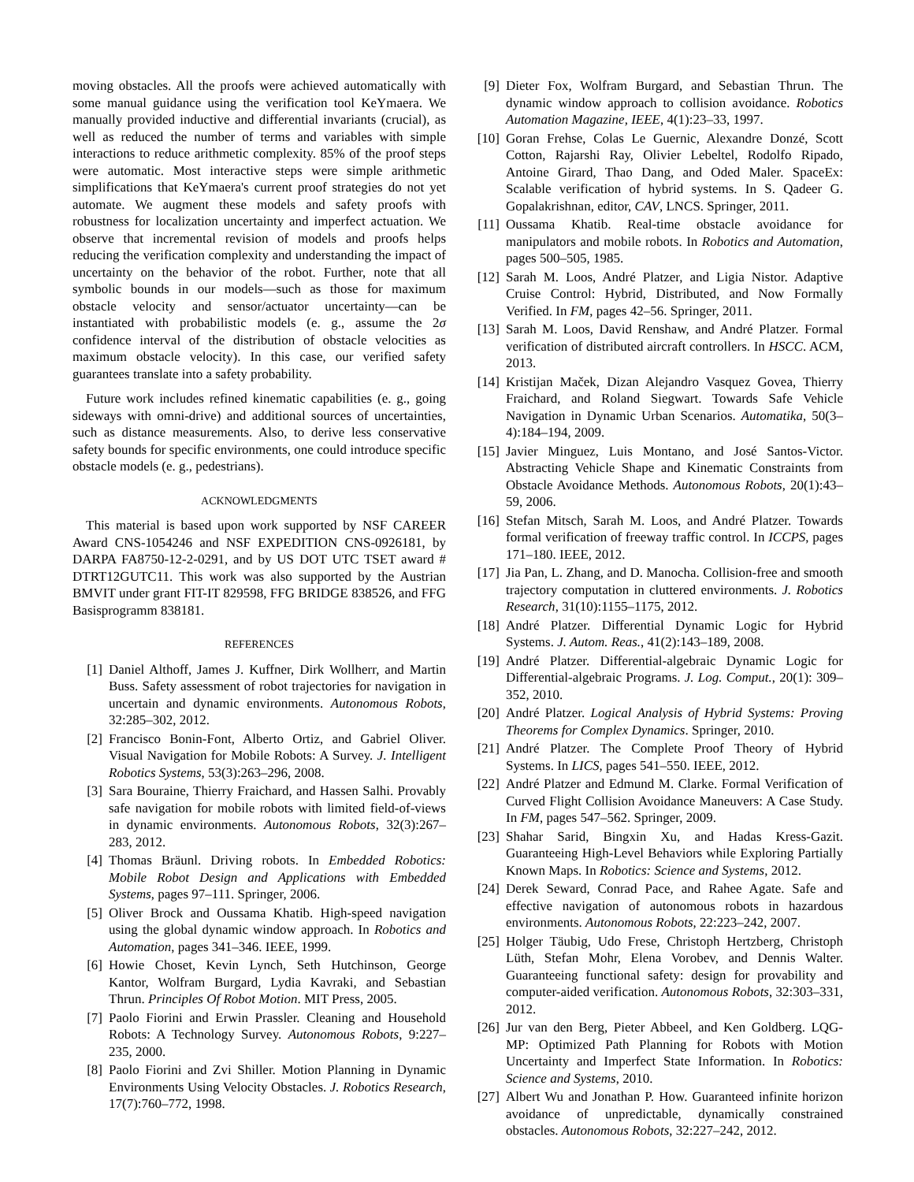moving obstacles. All the proofs were achieved automatically with some manual guidance using the verification tool KeYmaera. We manually provided inductive and differential invariants (crucial), as well as reduced the number of terms and variables with simple interactions to reduce arithmetic complexity. 85% of the proof steps were automatic. Most interactive steps were simple arithmetic simplifications that KeYmaera's current proof strategies do not yet automate. We augment these models and safety proofs with robustness for localization uncertainty and imperfect actuation. We observe that incremental revision of models and proofs helps reducing the verification complexity and understanding the impact of uncertainty on the behavior of the robot. Further, note that all symbolic bounds in our models—such as those for maximum obstacle velocity and sensor/actuator uncertainty—can be instantiated with probabilistic models (e. g., assume the 2σ confidence interval of the distribution of obstacle velocities as maximum obstacle velocity). In this case, our verified safety guarantees translate into a safety probability.
Future work includes refined kinematic capabilities (e. g., going sideways with omni-drive) and additional sources of uncertainties, such as distance measurements. Also, to derive less conservative safety bounds for specific environments, one could introduce specific obstacle models (e. g., pedestrians).
ACKNOWLEDGMENTS
This material is based upon work supported by NSF CAREER Award CNS-1054246 and NSF EXPEDITION CNS-0926181, by DARPA FA8750-12-2-0291, and by US DOT UTC TSET award # DTRT12GUTC11. This work was also supported by the Austrian BMVIT under grant FIT-IT 829598, FFG BRIDGE 838526, and FFG Basisprogramm 838181.
REFERENCES
[1] Daniel Althoff, James J. Kuffner, Dirk Wollherr, and Martin Buss. Safety assessment of robot trajectories for navigation in uncertain and dynamic environments. Autonomous Robots, 32:285–302, 2012.
[2] Francisco Bonin-Font, Alberto Ortiz, and Gabriel Oliver. Visual Navigation for Mobile Robots: A Survey. J. Intelligent Robotics Systems, 53(3):263–296, 2008.
[3] Sara Bouraine, Thierry Fraichard, and Hassen Salhi. Provably safe navigation for mobile robots with limited field-of-views in dynamic environments. Autonomous Robots, 32(3):267–283, 2012.
[4] Thomas Bräunl. Driving robots. In Embedded Robotics: Mobile Robot Design and Applications with Embedded Systems, pages 97–111. Springer, 2006.
[5] Oliver Brock and Oussama Khatib. High-speed navigation using the global dynamic window approach. In Robotics and Automation, pages 341–346. IEEE, 1999.
[6] Howie Choset, Kevin Lynch, Seth Hutchinson, George Kantor, Wolfram Burgard, Lydia Kavraki, and Sebastian Thrun. Principles Of Robot Motion. MIT Press, 2005.
[7] Paolo Fiorini and Erwin Prassler. Cleaning and Household Robots: A Technology Survey. Autonomous Robots, 9:227–235, 2000.
[8] Paolo Fiorini and Zvi Shiller. Motion Planning in Dynamic Environments Using Velocity Obstacles. J. Robotics Research, 17(7):760–772, 1998.
[9] Dieter Fox, Wolfram Burgard, and Sebastian Thrun. The dynamic window approach to collision avoidance. Robotics Automation Magazine, IEEE, 4(1):23–33, 1997.
[10] Goran Frehse, Colas Le Guernic, Alexandre Donzé, Scott Cotton, Rajarshi Ray, Olivier Lebeltel, Rodolfo Ripado, Antoine Girard, Thao Dang, and Oded Maler. SpaceEx: Scalable verification of hybrid systems. In S. Qadeer G. Gopalakrishnan, editor, CAV, LNCS. Springer, 2011.
[11] Oussama Khatib. Real-time obstacle avoidance for manipulators and mobile robots. In Robotics and Automation, pages 500–505, 1985.
[12] Sarah M. Loos, André Platzer, and Ligia Nistor. Adaptive Cruise Control: Hybrid, Distributed, and Now Formally Verified. In FM, pages 42–56. Springer, 2011.
[13] Sarah M. Loos, David Renshaw, and André Platzer. Formal verification of distributed aircraft controllers. In HSCC. ACM, 2013.
[14] Kristijan Maček, Dizan Alejandro Vasquez Govea, Thierry Fraichard, and Roland Siegwart. Towards Safe Vehicle Navigation in Dynamic Urban Scenarios. Automatika, 50(3–4):184–194, 2009.
[15] Javier Minguez, Luis Montano, and José Santos-Victor. Abstracting Vehicle Shape and Kinematic Constraints from Obstacle Avoidance Methods. Autonomous Robots, 20(1):43–59, 2006.
[16] Stefan Mitsch, Sarah M. Loos, and André Platzer. Towards formal verification of freeway traffic control. In ICCPS, pages 171–180. IEEE, 2012.
[17] Jia Pan, L. Zhang, and D. Manocha. Collision-free and smooth trajectory computation in cluttered environments. J. Robotics Research, 31(10):1155–1175, 2012.
[18] André Platzer. Differential Dynamic Logic for Hybrid Systems. J. Autom. Reas., 41(2):143–189, 2008.
[19] André Platzer. Differential-algebraic Dynamic Logic for Differential-algebraic Programs. J. Log. Comput., 20(1): 309–352, 2010.
[20] André Platzer. Logical Analysis of Hybrid Systems: Proving Theorems for Complex Dynamics. Springer, 2010.
[21] André Platzer. The Complete Proof Theory of Hybrid Systems. In LICS, pages 541–550. IEEE, 2012.
[22] André Platzer and Edmund M. Clarke. Formal Verification of Curved Flight Collision Avoidance Maneuvers: A Case Study. In FM, pages 547–562. Springer, 2009.
[23] Shahar Sarid, Bingxin Xu, and Hadas Kress-Gazit. Guaranteeing High-Level Behaviors while Exploring Partially Known Maps. In Robotics: Science and Systems, 2012.
[24] Derek Seward, Conrad Pace, and Rahee Agate. Safe and effective navigation of autonomous robots in hazardous environments. Autonomous Robots, 22:223–242, 2007.
[25] Holger Täubig, Udo Frese, Christoph Hertzberg, Christoph Lüth, Stefan Mohr, Elena Vorobev, and Dennis Walter. Guaranteeing functional safety: design for provability and computer-aided verification. Autonomous Robots, 32:303–331, 2012.
[26] Jur van den Berg, Pieter Abbeel, and Ken Goldberg. LQG-MP: Optimized Path Planning for Robots with Motion Uncertainty and Imperfect State Information. In Robotics: Science and Systems, 2010.
[27] Albert Wu and Jonathan P. How. Guaranteed infinite horizon avoidance of unpredictable, dynamically constrained obstacles. Autonomous Robots, 32:227–242, 2012.